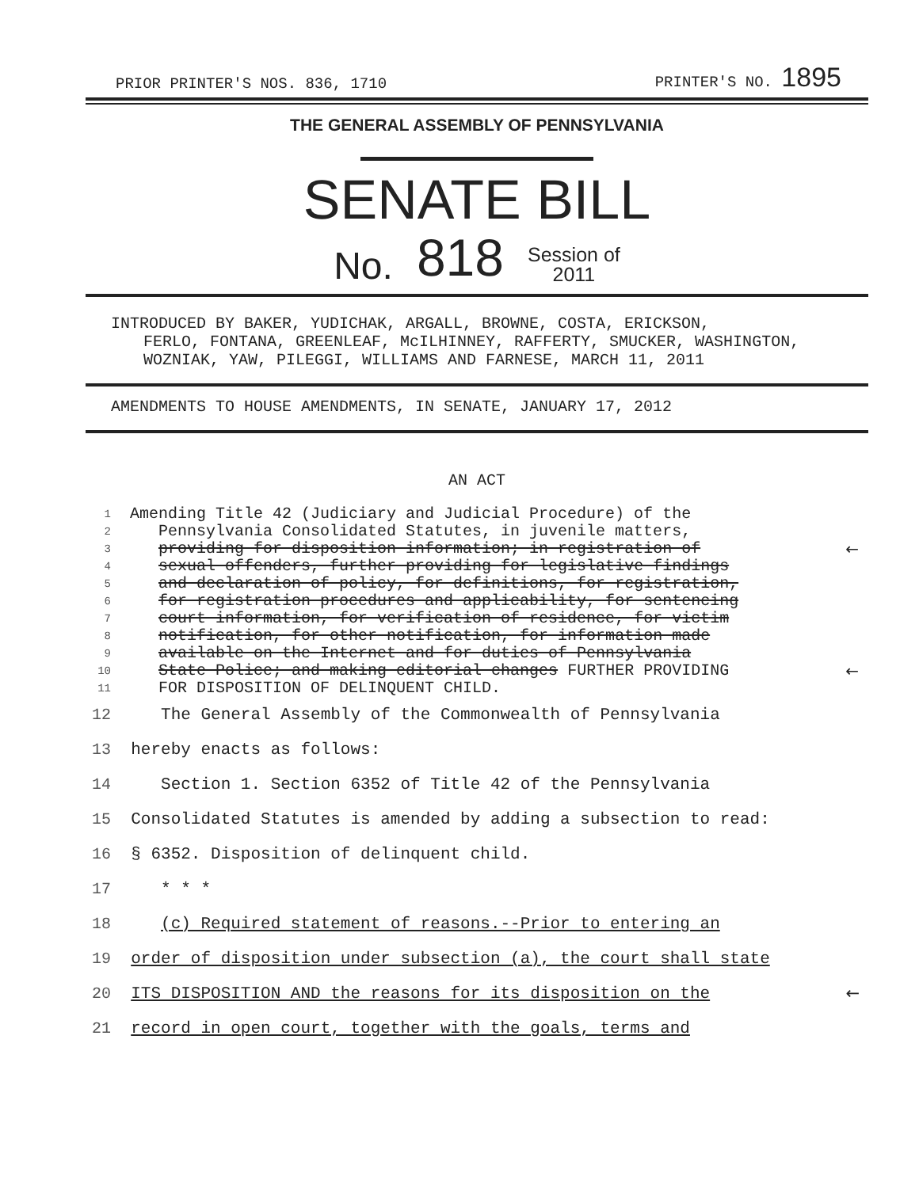PRIOR PRINTER'S NOS. 836, 1710 PRINTER'S NO. 1895
THE GENERAL ASSEMBLY OF PENNSYLVANIA
SENATE BILL
No. 818 Session of
2011
INTRODUCED BY BAKER, YUDICHAK, ARGALL, BROWNE, COSTA, ERICKSON,
FERLO, FONTANA, GREENLEAF, McILHINNEY, RAFFERTY, SMUCKER, WASHINGTON, WOZNIAK, YAW, PILEGGI, WILLIAMS AND FARNESE, MARCH 11, 2011
AMENDMENTS TO HOUSE AMENDMENTS, IN SENATE, JANUARY 17, 2012
AN ACT
1 Amending Title 42 (Judiciary and Judicial Procedure) of the
2 Pennsylvania Consolidated Statutes, in juvenile matters,
3 providing for disposition information; in registration of ←
4 sexual offenders, further providing for legislative findings
5 and declaration of policy, for definitions, for registration,
6 for registration procedures and applicability, for sentencing
7 court information, for verification of residence, for victim
8 notification, for other notification, for information made
9 available on the Internet and for duties of Pennsylvania
10 State Police; and making editorial changes FURTHER PROVIDING ←
11 FOR DISPOSITION OF DELINQUENT CHILD.
12 The General Assembly of the Commonwealth of Pennsylvania
13 hereby enacts as follows:
14 Section 1. Section 6352 of Title 42 of the Pennsylvania
15 Consolidated Statutes is amended by adding a subsection to read:
16 § 6352. Disposition of delinquent child.
17 * * *
18 (c) Required statement of reasons.--Prior to entering an
19 order of disposition under subsection (a), the court shall state
20 ITS DISPOSITION AND the reasons for its disposition on the ←
21 record in open court, together with the goals, terms and